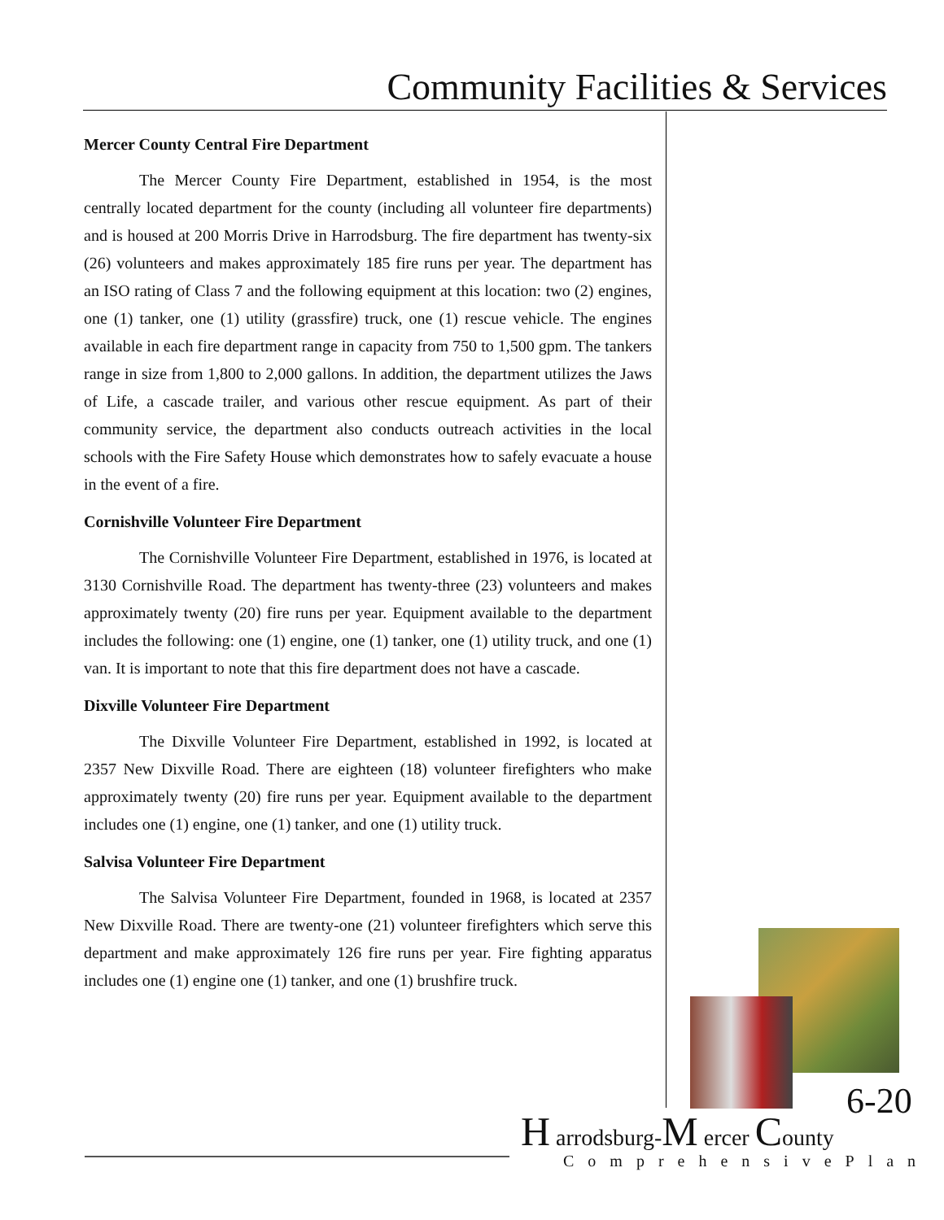Community Facilities & Services
Mercer County Central Fire Department
The Mercer County Fire Department, established in 1954, is the most centrally located department for the county (including all volunteer fire departments) and is housed at 200 Morris Drive in Harrodsburg. The fire department has twenty-six (26) volunteers and makes approximately 185 fire runs per year. The department has an ISO rating of Class 7 and the following equipment at this location: two (2) engines, one (1) tanker, one (1) utility (grassfire) truck, one (1) rescue vehicle. The engines available in each fire department range in capacity from 750 to 1,500 gpm. The tankers range in size from 1,800 to 2,000 gallons. In addition, the department utilizes the Jaws of Life, a cascade trailer, and various other rescue equipment. As part of their community service, the department also conducts outreach activities in the local schools with the Fire Safety House which demonstrates how to safely evacuate a house in the event of a fire.
Cornishville Volunteer Fire Department
The Cornishville Volunteer Fire Department, established in 1976, is located at 3130 Cornishville Road. The department has twenty-three (23) volunteers and makes approximately twenty (20) fire runs per year. Equipment available to the department includes the following: one (1) engine, one (1) tanker, one (1) utility truck, and one (1) van. It is important to note that this fire department does not have a cascade.
Dixville Volunteer Fire Department
The Dixville Volunteer Fire Department, established in 1992, is located at 2357 New Dixville Road. There are eighteen (18) volunteer firefighters who make approximately twenty (20) fire runs per year. Equipment available to the department includes one (1) engine, one (1) tanker, and one (1) utility truck.
Salvisa Volunteer Fire Department
The Salvisa Volunteer Fire Department, founded in 1968, is located at 2357 New Dixville Road. There are twenty-one (21) volunteer firefighters which serve this department and make approximately 126 fire runs per year. Fire fighting apparatus includes one (1) engine one (1) tanker, and one (1) brushfire truck.
6-20
H arrodsburg-M ercer County
ComprehensivePlan